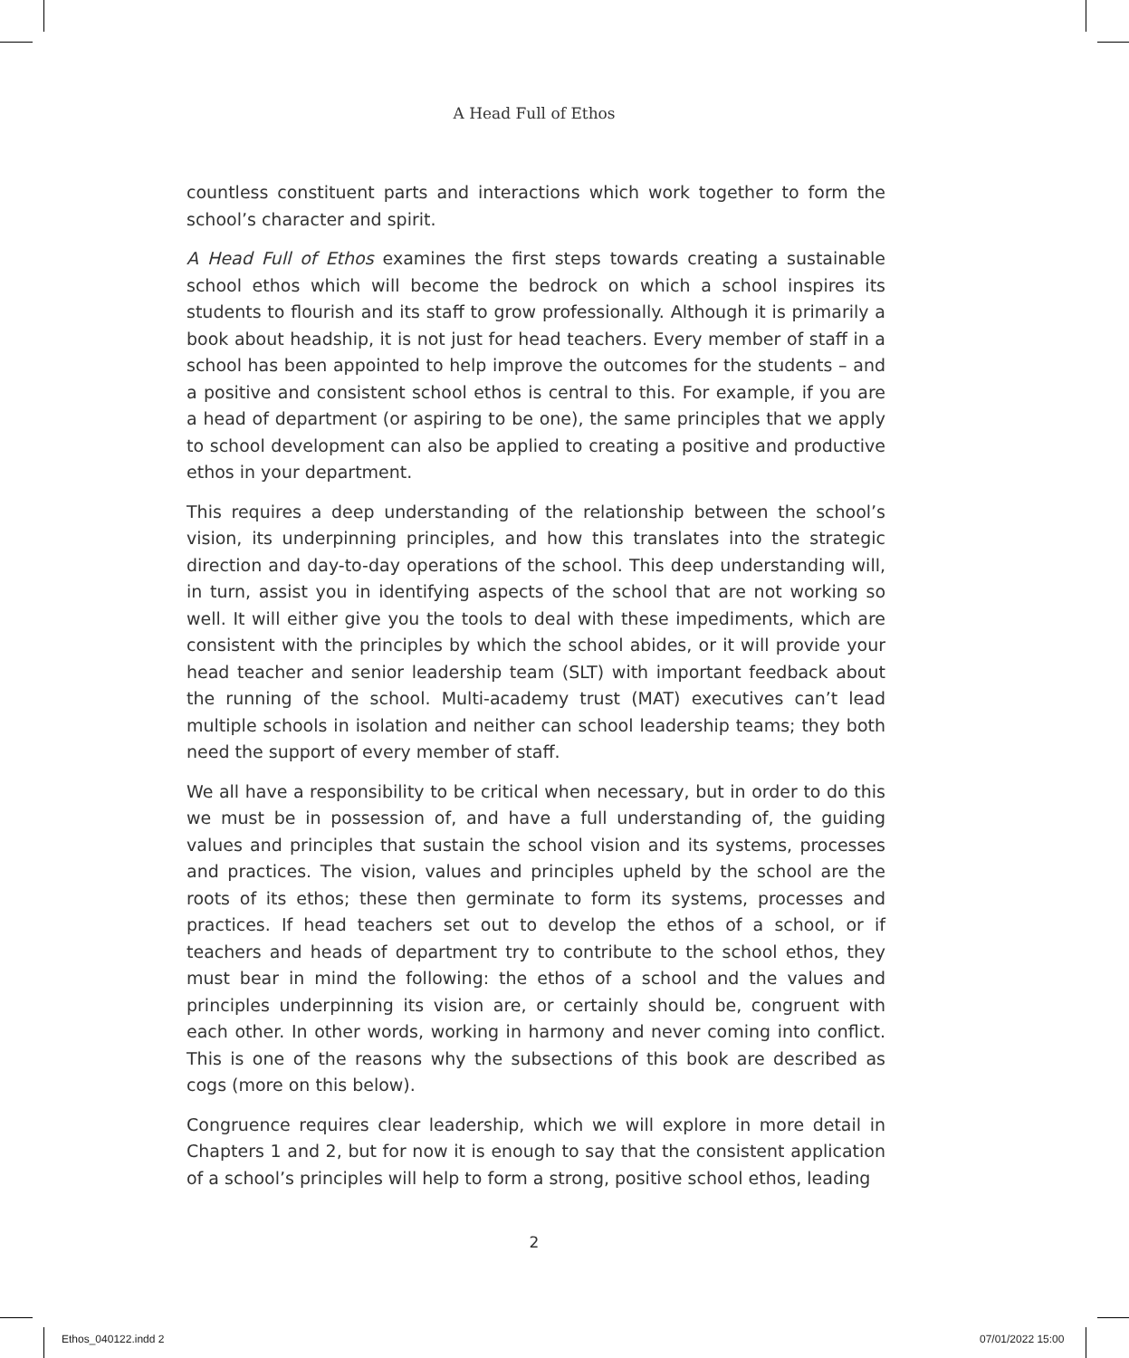A Head Full of Ethos
countless constituent parts and interactions which work together to form the school’s character and spirit.
A Head Full of Ethos examines the first steps towards creating a sustainable school ethos which will become the bedrock on which a school inspires its students to flourish and its staff to grow professionally. Although it is primarily a book about headship, it is not just for head teachers. Every member of staff in a school has been appointed to help improve the outcomes for the students – and a positive and consistent school ethos is central to this. For example, if you are a head of department (or aspiring to be one), the same principles that we apply to school development can also be applied to creating a positive and productive ethos in your department.
This requires a deep understanding of the relationship between the school’s vision, its underpinning principles, and how this translates into the strategic direction and day-to-day operations of the school. This deep understanding will, in turn, assist you in identifying aspects of the school that are not working so well. It will either give you the tools to deal with these impediments, which are consistent with the principles by which the school abides, or it will provide your head teacher and senior leadership team (SLT) with important feedback about the running of the school. Multi-academy trust (MAT) executives can’t lead multiple schools in isolation and neither can school leadership teams; they both need the support of every member of staff.
We all have a responsibility to be critical when necessary, but in order to do this we must be in possession of, and have a full understanding of, the guiding values and principles that sustain the school vision and its systems, processes and practices. The vision, values and principles upheld by the school are the roots of its ethos; these then germinate to form its systems, processes and practices. If head teachers set out to develop the ethos of a school, or if teachers and heads of department try to contribute to the school ethos, they must bear in mind the following: the ethos of a school and the values and principles underpinning its vision are, or certainly should be, congruent with each other. In other words, working in harmony and never coming into conflict. This is one of the reasons why the subsections of this book are described as cogs (more on this below).
Congruence requires clear leadership, which we will explore in more detail in Chapters 1 and 2, but for now it is enough to say that the consistent application of a school’s principles will help to form a strong, positive school ethos, leading
2
Ethos_040122.indd 2 07/01/2022 15:00